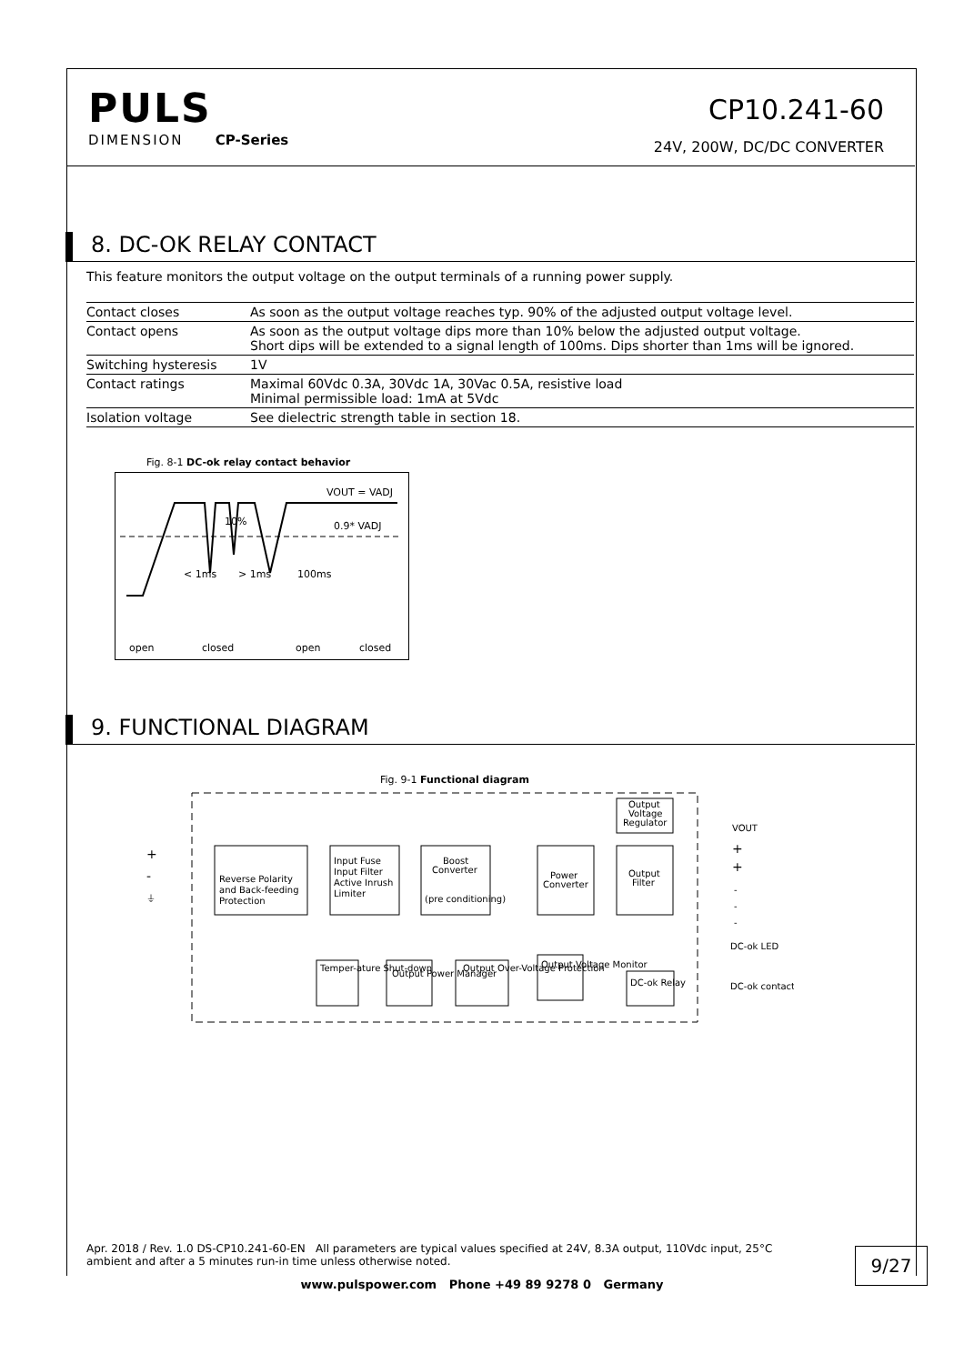PULS
DIMENSION CP-Series
CP10.241-60
24V, 200W, DC/DC CONVERTER
8. DC-OK RELAY CONTACT
This feature monitors the output voltage on the output terminals of a running power supply.
| Contact closes | As soon as the output voltage reaches typ. 90% of the adjusted output voltage level. |
| Contact opens | As soon as the output voltage dips more than 10% below the adjusted output voltage. Short dips will be extended to a signal length of 100ms. Dips shorter than 1ms will be ignored. |
| Switching hysteresis | 1V |
| Contact ratings | Maximal 60Vdc 0.3A, 30Vdc 1A, 30Vac 0.5A, resistive load Minimal permissible load: 1mA at 5Vdc |
| Isolation voltage | See dielectric strength table in section 18. |
Fig. 8-1 DC-ok relay contact behavior
VOUT = VADJ
0.9* VADJ
10%
< 1ms
> 1ms
100ms
open
closed
open
closed
9. FUNCTIONAL DIAGRAM
Fig. 9-1 Functional diagram
+
-
⏚
Reverse Polarity
and Back-feeding
Protection
Input Fuse
Input Filter
Active Inrush
Limiter
Boost
Converter
(pre conditioning)
Power
Converter
Output
Filter
Output
Voltage
Regulator
VOUT
+
+
-
-
-
DC-ok LED
DC-ok contact
Temper-ature Shut-down
Output Power Manager
Output Over-Voltage Protection
Output Voltage Monitor
DC-ok Relay
Apr. 2018 / Rev. 1.0 DS-CP10.241-60-EN All parameters are typical values specified at 24V, 8.3A output, 110Vdc input, 25°C ambient and after a 5 minutes run-in time unless otherwise noted.
9/27
www.pulspower.com Phone +49 89 9278 0 Germany